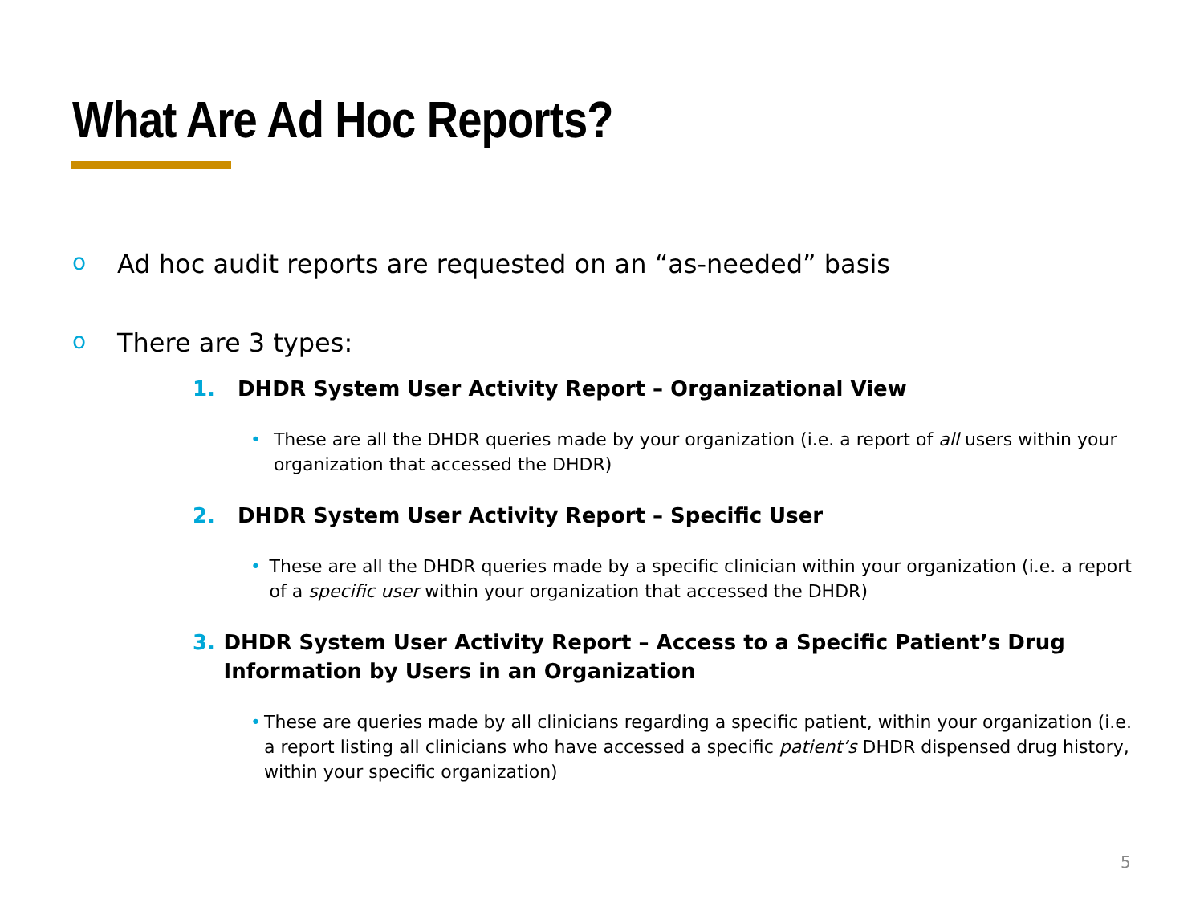What Are Ad Hoc Reports?
o Ad hoc audit reports are requested on an “as-needed” basis
o There are 3 types:
1. DHDR System User Activity Report – Organizational View
• These are all the DHDR queries made by your organization (i.e. a report of all users within your organization that accessed the DHDR)
2. DHDR System User Activity Report – Specific User
• These are all the DHDR queries made by a specific clinician within your organization (i.e. a report of a specific user within your organization that accessed the DHDR)
3. DHDR System User Activity Report – Access to a Specific Patient’s Drug Information by Users in an Organization
• These are queries made by all clinicians regarding a specific patient, within your organization (i.e. a report listing all clinicians who have accessed a specific patient’s DHDR dispensed drug history, within your specific organization)
5